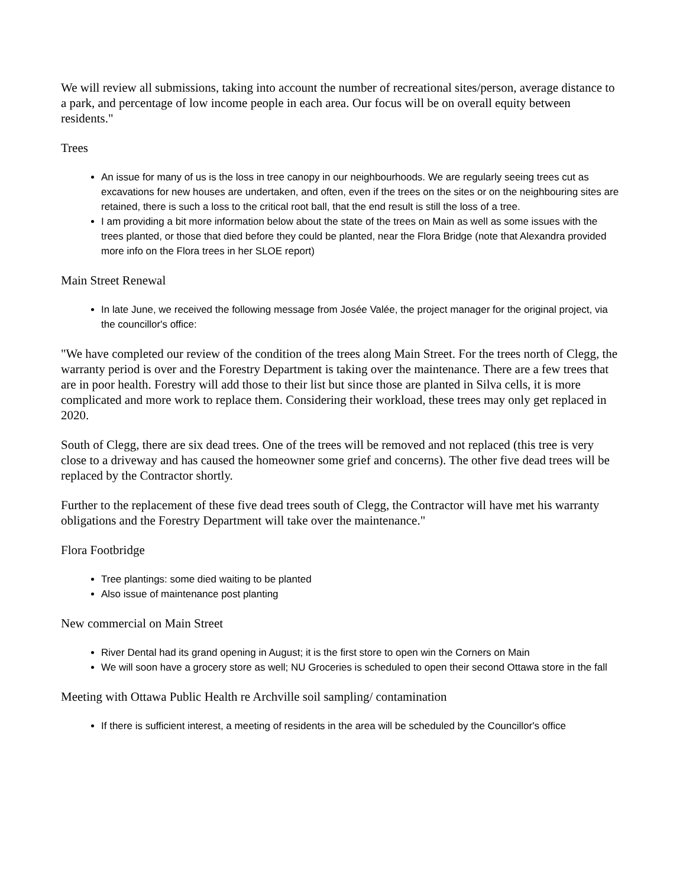We will review all submissions, taking into account the number of recreational sites/person, average distance to a park, and percentage of low income people in each area. Our focus will be on overall equity between residents."
Trees
An issue for many of us is the loss in tree canopy in our neighbourhoods. We are regularly seeing trees cut as excavations for new houses are undertaken, and often, even if the trees on the sites or on the neighbouring sites are retained, there is such a loss to the critical root ball, that the end result is still the loss of a tree.
I am providing a bit more information below about the state of the trees on Main as well as some issues with the trees planted, or those that died before they could be planted, near the Flora Bridge (note that Alexandra provided more info on the Flora trees in her SLOE report)
Main Street Renewal
In late June, we received the following message from Josée Valée, the project manager for the original project, via the councillor's office:
"We have completed our review of the condition of the trees along Main Street. For the trees north of Clegg, the warranty period is over and the Forestry Department is taking over the maintenance. There are a few trees that are in poor health. Forestry will add those to their list but since those are planted in Silva cells, it is more complicated and more work to replace them. Considering their workload, these trees may only get replaced in 2020.
South of Clegg, there are six dead trees. One of the trees will be removed and not replaced (this tree is very close to a driveway and has caused the homeowner some grief and concerns). The other five dead trees will be replaced by the Contractor shortly.
Further to the replacement of these five dead trees south of Clegg, the Contractor will have met his warranty obligations and the Forestry Department will take over the maintenance."
Flora Footbridge
Tree plantings: some died waiting to be planted
Also issue of maintenance post planting
New commercial on Main Street
River Dental had its grand opening in August; it is the first store to open win the Corners on Main
We will soon have a grocery store as well; NU Groceries is scheduled to open their second Ottawa store in the fall
Meeting with Ottawa Public Health re Archville soil sampling/ contamination
If there is sufficient interest, a meeting of residents in the area will be scheduled by the Councillor's office